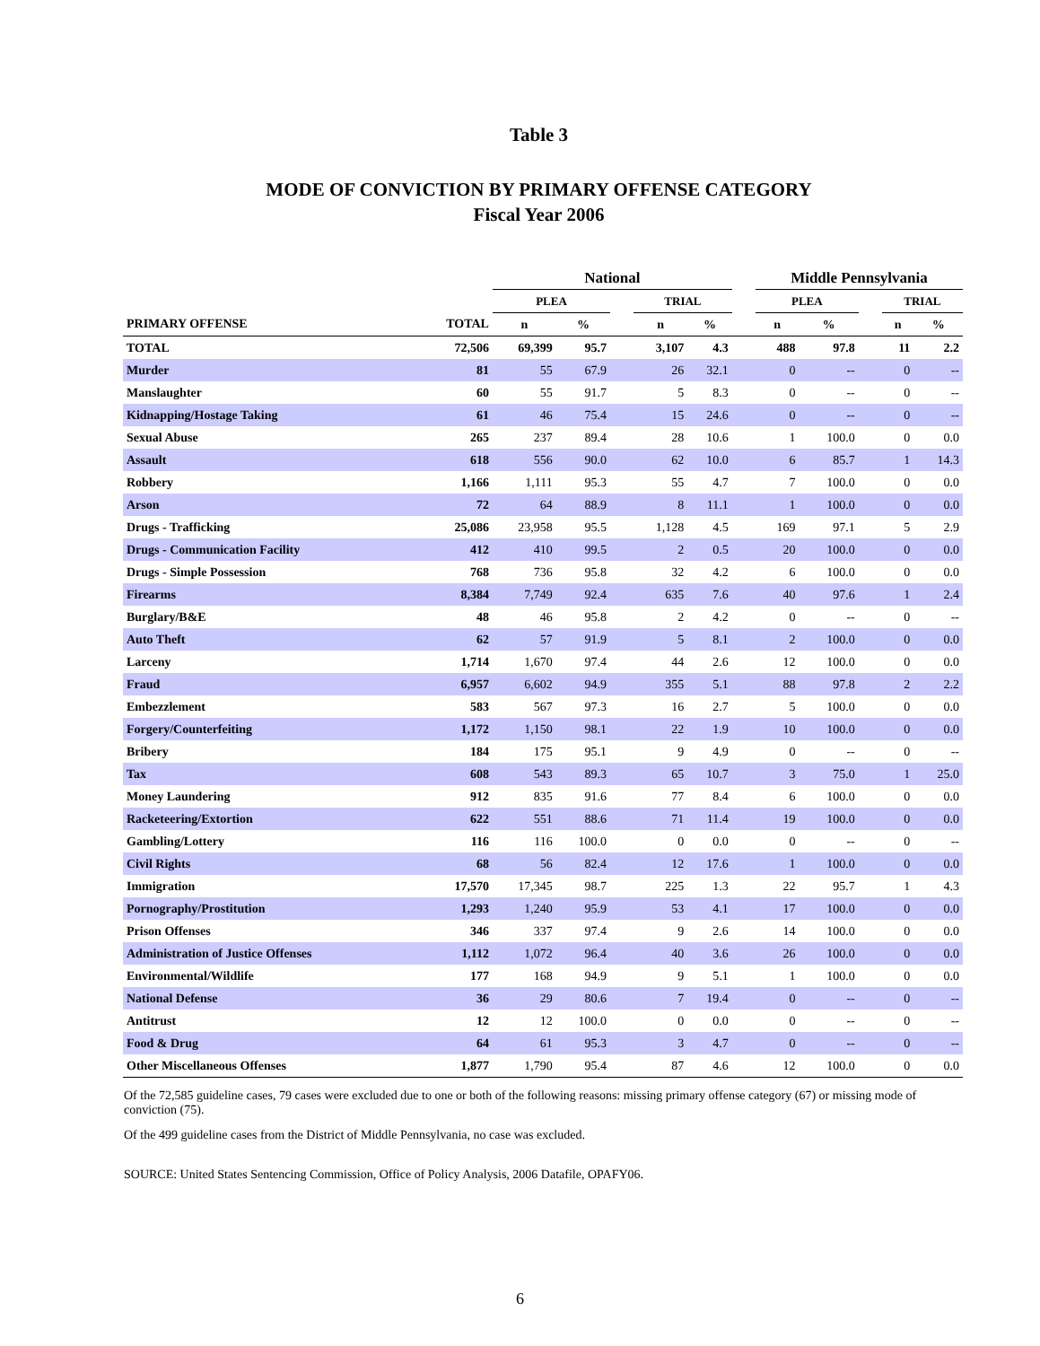Table 3
MODE OF CONVICTION BY PRIMARY OFFENSE CATEGORY
Fiscal Year 2006
| | | National | | | | | | Middle Pennsylvania | | | | |
| --- | --- | --- | --- | --- | --- | --- | --- | --- | --- | --- | --- | --- |
| | | PLEA | | | TRIAL | | | PLEA | | | TRIAL | |
| PRIMARY OFFENSE | TOTAL | n | % | | n | % | | n | % | | n | % |
| TOTAL | 72,506 | 69,399 | 95.7 | | 3,107 | 4.3 | | 488 | 97.8 | | 11 | 2.2 |
| Murder | 81 | 55 | 67.9 | | 26 | 32.1 | | 0 | -- | | 0 | -- |
| Manslaughter | 60 | 55 | 91.7 | | 5 | 8.3 | | 0 | -- | | 0 | -- |
| Kidnapping/Hostage Taking | 61 | 46 | 75.4 | | 15 | 24.6 | | 0 | -- | | 0 | -- |
| Sexual Abuse | 265 | 237 | 89.4 | | 28 | 10.6 | | 1 | 100.0 | | 0 | 0.0 |
| Assault | 618 | 556 | 90.0 | | 62 | 10.0 | | 6 | 85.7 | | 1 | 14.3 |
| Robbery | 1,166 | 1,111 | 95.3 | | 55 | 4.7 | | 7 | 100.0 | | 0 | 0.0 |
| Arson | 72 | 64 | 88.9 | | 8 | 11.1 | | 1 | 100.0 | | 0 | 0.0 |
| Drugs - Trafficking | 25,086 | 23,958 | 95.5 | | 1,128 | 4.5 | | 169 | 97.1 | | 5 | 2.9 |
| Drugs - Communication Facility | 412 | 410 | 99.5 | | 2 | 0.5 | | 20 | 100.0 | | 0 | 0.0 |
| Drugs - Simple Possession | 768 | 736 | 95.8 | | 32 | 4.2 | | 6 | 100.0 | | 0 | 0.0 |
| Firearms | 8,384 | 7,749 | 92.4 | | 635 | 7.6 | | 40 | 97.6 | | 1 | 2.4 |
| Burglary/B&E | 48 | 46 | 95.8 | | 2 | 4.2 | | 0 | -- | | 0 | -- |
| Auto Theft | 62 | 57 | 91.9 | | 5 | 8.1 | | 2 | 100.0 | | 0 | 0.0 |
| Larceny | 1,714 | 1,670 | 97.4 | | 44 | 2.6 | | 12 | 100.0 | | 0 | 0.0 |
| Fraud | 6,957 | 6,602 | 94.9 | | 355 | 5.1 | | 88 | 97.8 | | 2 | 2.2 |
| Embezzlement | 583 | 567 | 97.3 | | 16 | 2.7 | | 5 | 100.0 | | 0 | 0.0 |
| Forgery/Counterfeiting | 1,172 | 1,150 | 98.1 | | 22 | 1.9 | | 10 | 100.0 | | 0 | 0.0 |
| Bribery | 184 | 175 | 95.1 | | 9 | 4.9 | | 0 | -- | | 0 | -- |
| Tax | 608 | 543 | 89.3 | | 65 | 10.7 | | 3 | 75.0 | | 1 | 25.0 |
| Money Laundering | 912 | 835 | 91.6 | | 77 | 8.4 | | 6 | 100.0 | | 0 | 0.0 |
| Racketeering/Extortion | 622 | 551 | 88.6 | | 71 | 11.4 | | 19 | 100.0 | | 0 | 0.0 |
| Gambling/Lottery | 116 | 116 | 100.0 | | 0 | 0.0 | | 0 | -- | | 0 | -- |
| Civil Rights | 68 | 56 | 82.4 | | 12 | 17.6 | | 1 | 100.0 | | 0 | 0.0 |
| Immigration | 17,570 | 17,345 | 98.7 | | 225 | 1.3 | | 22 | 95.7 | | 1 | 4.3 |
| Pornography/Prostitution | 1,293 | 1,240 | 95.9 | | 53 | 4.1 | | 17 | 100.0 | | 0 | 0.0 |
| Prison Offenses | 346 | 337 | 97.4 | | 9 | 2.6 | | 14 | 100.0 | | 0 | 0.0 |
| Administration of Justice Offenses | 1,112 | 1,072 | 96.4 | | 40 | 3.6 | | 26 | 100.0 | | 0 | 0.0 |
| Environmental/Wildlife | 177 | 168 | 94.9 | | 9 | 5.1 | | 1 | 100.0 | | 0 | 0.0 |
| National Defense | 36 | 29 | 80.6 | | 7 | 19.4 | | 0 | -- | | 0 | -- |
| Antitrust | 12 | 12 | 100.0 | | 0 | 0.0 | | 0 | -- | | 0 | -- |
| Food & Drug | 64 | 61 | 95.3 | | 3 | 4.7 | | 0 | -- | | 0 | -- |
| Other Miscellaneous Offenses | 1,877 | 1,790 | 95.4 | | 87 | 4.6 | | 12 | 100.0 | | 0 | 0.0 |
Of the 72,585 guideline cases, 79 cases were excluded due to one or both of the following reasons: missing primary offense category (67) or missing mode of conviction (75).
Of the 499 guideline cases from the District of Middle Pennsylvania, no case was excluded.
SOURCE: United States Sentencing Commission, Office of Policy Analysis, 2006 Datafile, OPAFY06.
6